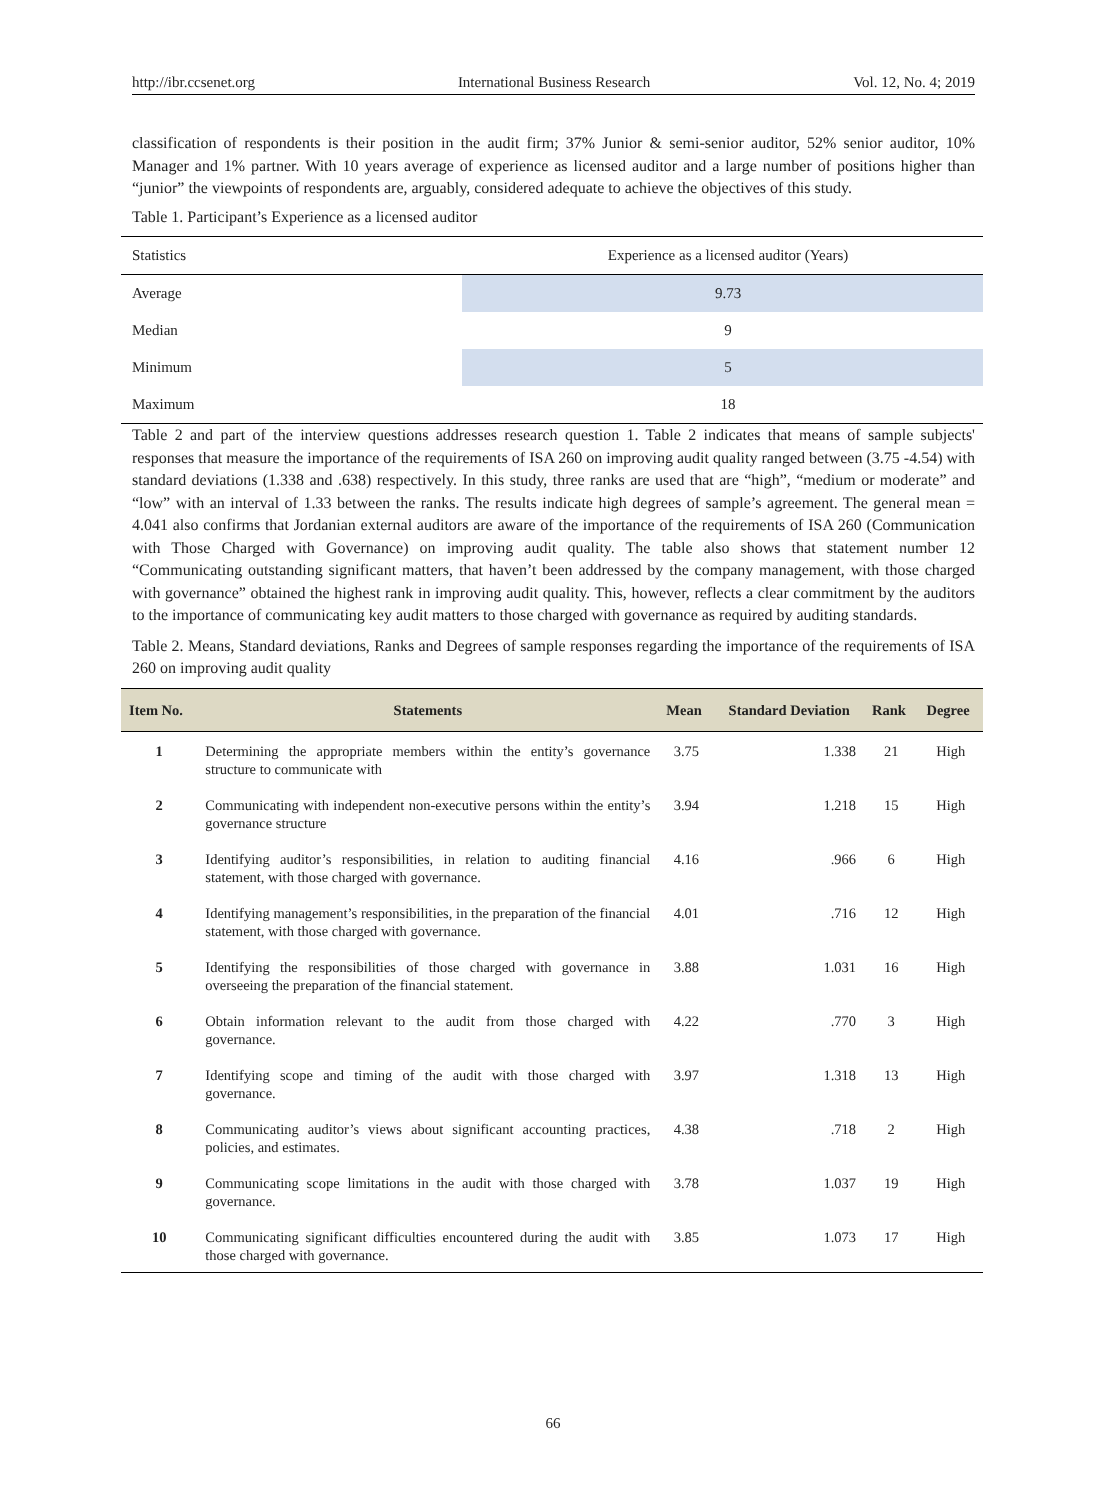http://ibr.ccsenet.org International Business Research Vol. 12, No. 4; 2019
classification of respondents is their position in the audit firm; 37% Junior & semi-senior auditor, 52% senior auditor, 10% Manager and 1% partner. With 10 years average of experience as licensed auditor and a large number of positions higher than “junior” the viewpoints of respondents are, arguably, considered adequate to achieve the objectives of this study.
Table 1. Participant’s Experience as a licensed auditor
| Statistics | Experience as a licensed auditor (Years) |
| Average | 9.73 |
| Median | 9 |
| Minimum | 5 |
| Maximum | 18 |
Table 2 and part of the interview questions addresses research question 1. Table 2 indicates that means of sample subjects' responses that measure the importance of the requirements of ISA 260 on improving audit quality ranged between (3.75 -4.54) with standard deviations (1.338 and .638) respectively. In this study, three ranks are used that are “high”, “medium or moderate” and “low” with an interval of 1.33 between the ranks. The results indicate high degrees of sample’s agreement. The general mean = 4.041 also confirms that Jordanian external auditors are aware of the importance of the requirements of ISA 260 (Communication with Those Charged with Governance) on improving audit quality. The table also shows that statement number 12 “Communicating outstanding significant matters, that haven’t been addressed by the company management, with those charged with governance” obtained the highest rank in improving audit quality. This, however, reflects a clear commitment by the auditors to the importance of communicating key audit matters to those charged with governance as required by auditing standards.
Table 2. Means, Standard deviations, Ranks and Degrees of sample responses regarding the importance of the requirements of ISA 260 on improving audit quality
| Item No. | Statements | Mean | Standard Deviation | Rank | Degree |
| --- | --- | --- | --- | --- | --- |
| 1 | Determining the appropriate members within the entity’s governance structure to communicate with | 3.75 | 1.338 | 21 | High |
| 2 | Communicating with independent non-executive persons within the entity’s governance structure | 3.94 | 1.218 | 15 | High |
| 3 | Identifying auditor’s responsibilities, in relation to auditing financial statement, with those charged with governance. | 4.16 | .966 | 6 | High |
| 4 | Identifying management’s responsibilities, in the preparation of the financial statement, with those charged with governance. | 4.01 | .716 | 12 | High |
| 5 | Identifying the responsibilities of those charged with governance in overseeing the preparation of the financial statement. | 3.88 | 1.031 | 16 | High |
| 6 | Obtain information relevant to the audit from those charged with governance. | 4.22 | .770 | 3 | High |
| 7 | Identifying scope and timing of the audit with those charged with governance. | 3.97 | 1.318 | 13 | High |
| 8 | Communicating auditor’s views about significant accounting practices, policies, and estimates. | 4.38 | .718 | 2 | High |
| 9 | Communicating scope limitations in the audit with those charged with governance. | 3.78 | 1.037 | 19 | High |
| 10 | Communicating significant difficulties encountered during the audit with those charged with governance. | 3.85 | 1.073 | 17 | High |
66